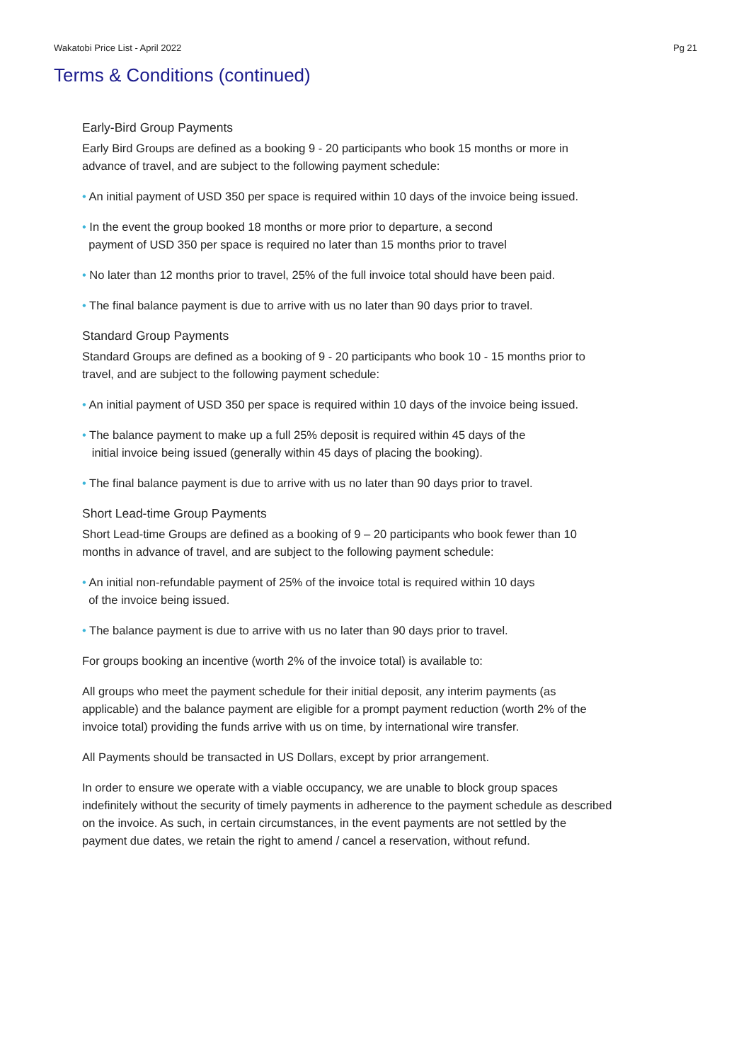Wakatobi Price List - April 2022 Pg 21
Terms & Conditions (continued)
Early-Bird Group Payments
Early Bird Groups are defined as a booking 9 - 20 participants who book 15 months or more in advance of travel, and are subject to the following payment schedule:
• An initial payment of USD 350 per space is required within 10 days of the invoice being issued.
• In the event the group booked 18 months or more prior to departure, a second
payment of USD 350 per space is required no later than 15 months prior to travel
• No later than 12 months prior to travel, 25% of the full invoice total should have been paid.
• The final balance payment is due to arrive with us no later than 90 days prior to travel.
Standard Group Payments
Standard Groups are defined as a booking of 9 - 20 participants who book 10 - 15 months prior to travel, and are subject to the following payment schedule:
• An initial payment of USD 350 per space is required within 10 days of the invoice being issued.
• The balance payment to make up a full 25% deposit is required within 45 days of the
initial invoice being issued (generally within 45 days of placing the booking).
• The final balance payment is due to arrive with us no later than 90 days prior to travel.
Short Lead-time Group Payments
Short Lead-time Groups are defined as a booking of 9 – 20 participants who book fewer than 10 months in advance of travel, and are subject to the following payment schedule:
• An initial non-refundable payment of 25% of the invoice total is required within 10 days
of the invoice being issued.
• The balance payment is due to arrive with us no later than 90 days prior to travel.
For groups booking an incentive (worth 2% of the invoice total) is available to:
All groups who meet the payment schedule for their initial deposit, any interim payments (as applicable) and the balance payment are eligible for a prompt payment reduction (worth 2% of the invoice total) providing the funds arrive with us on time, by international wire transfer.
All Payments should be transacted in US Dollars, except by prior arrangement.
In order to ensure we operate with a viable occupancy, we are unable to block group spaces indefinitely without the security of timely payments in adherence to the payment schedule as described on the invoice. As such, in certain circumstances, in the event payments are not settled by the payment due dates, we retain the right to amend / cancel a reservation, without refund.